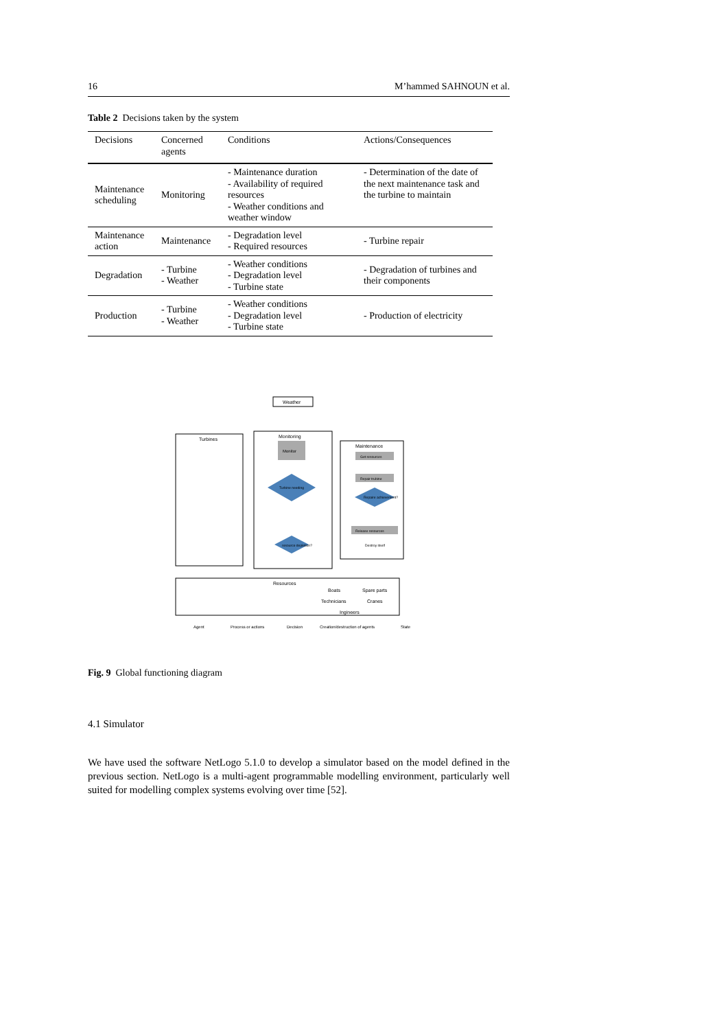16 M’hammed SAHNOUN et al.
Table 2 Decisions taken by the system
| Decisions | Concerned agents | Conditions | Actions/Consequences |
| --- | --- | --- | --- |
| Maintenance scheduling | Monitoring | - Maintenance duration - Availability of required resources - Weather conditions and weather window | - Determination of the date of the next maintenance task and the turbine to maintain |
| Maintenance action | Maintenance | - Degradation level - Required resources | - Turbine repair |
| Degradation | - Turbine - Weather | - Weather conditions - Degradation level - Turbine state | - Degradation of turbines and their components |
| Production | - Turbine - Weather | - Weather conditions - Degradation level - Turbine state | - Production of electricity |
Weather
Turbines
Monitoring
Maintenance
Monitor
Turbine needing
resource depletion?
Get resources
Repair trubine
Repaire achievement?
Release resources
Destroy itself
Resources
Boats
Spare parts
Technicians
Cranes
Ingineers
Agent
Process or actions
Decision
Creation/destruction of agents
State
Fig. 9 Global functioning diagram
4.1 Simulator
We have used the software NetLogo 5.1.0 to develop a simulator based on the model defined in the previous section. NetLogo is a multi-agent programmable modelling environment, particularly well suited for modelling complex systems evolving over time [52].